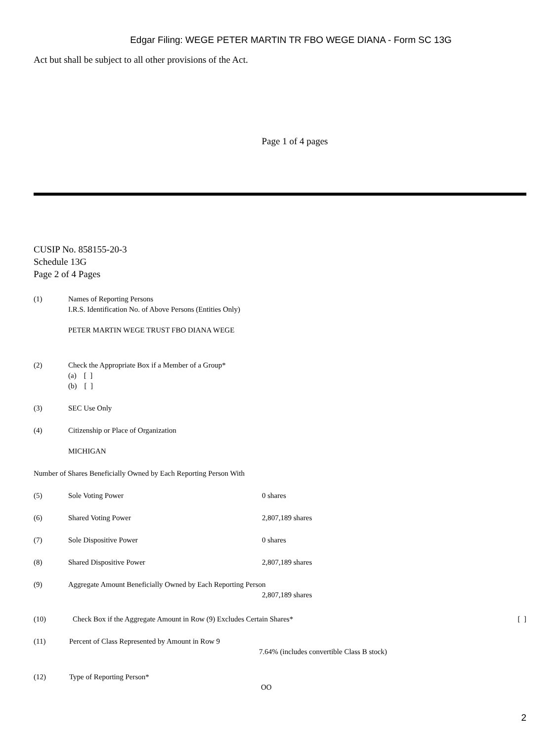Edgar Filing: WEGE PETER MARTIN TR FBO WEGE DIANA - Form SC 13G
Act but shall be subject to all other provisions of the Act.
Page 1 of 4 pages
CUSIP No. 858155-20-3
Schedule 13G
Page 2 of 4 Pages
(1) Names of Reporting Persons
I.R.S. Identification No. of Above Persons (Entities Only)
PETER MARTIN WEGE TRUST FBO DIANA WEGE
(2) Check the Appropriate Box if a Member of a Group*
(a) [ ]
(b) [ ]
(3) SEC Use Only
(4) Citizenship or Place of Organization
MICHIGAN
Number of Shares Beneficially Owned by Each Reporting Person With
(5) Sole Voting Power 0 shares
(6) Shared Voting Power 2,807,189 shares
(7) Sole Dispositive Power 0 shares
(8) Shared Dispositive Power 2,807,189 shares
(9) Aggregate Amount Beneficially Owned by Each Reporting Person
2,807,189 shares
(10) Check Box if the Aggregate Amount in Row (9) Excludes Certain Shares* [ ]
(11) Percent of Class Represented by Amount in Row 9
7.64% (includes convertible Class B stock)
(12) Type of Reporting Person*
OO
2